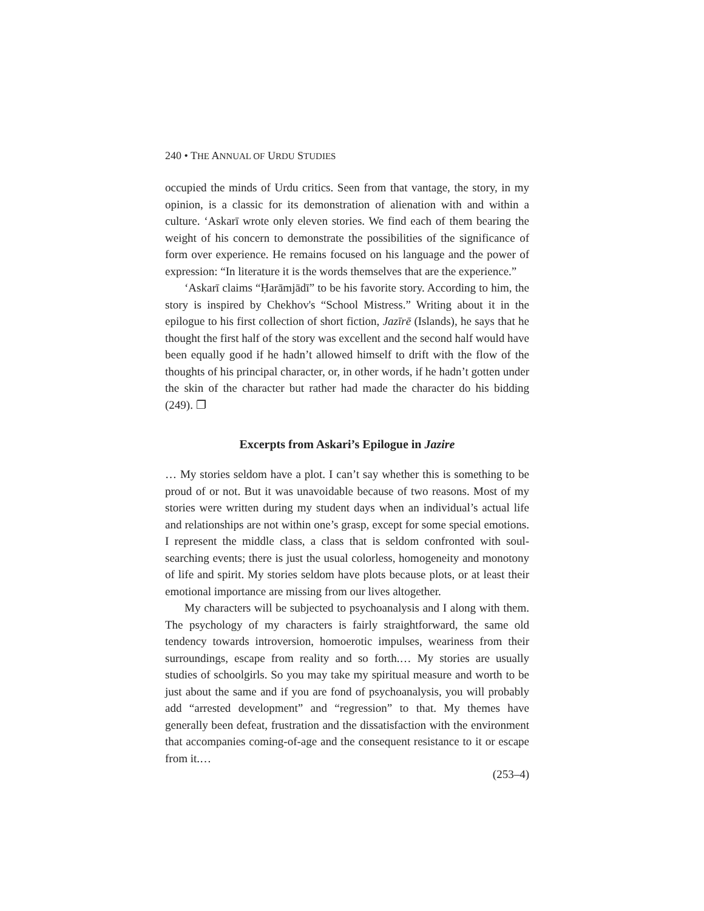240 • THE ANNUAL OF URDU STUDIES
occupied the minds of Urdu critics. Seen from that vantage, the story, in my opinion, is a classic for its demonstration of alienation with and within a culture. ‘Askarī wrote only eleven stories. We find each of them bearing the weight of his concern to demonstrate the possibilities of the significance of form over experience. He remains focused on his language and the power of expression: “In literature it is the words themselves that are the experience.”
‘Askarī claims “Ḥarāmjādī” to be his favorite story. According to him, the story is inspired by Chekhov's “School Mistress.” Writing about it in the epilogue to his first collection of short fiction, Jazīrē (Islands), he says that he thought the first half of the story was excellent and the second half would have been equally good if he hadn’t allowed himself to drift with the flow of the thoughts of his principal character, or, in other words, if he hadn’t gotten under the skin of the character but rather had made the character do his bidding (249). ❐
Excerpts from Askari’s Epilogue in Jazire
… My stories seldom have a plot. I can’t say whether this is something to be proud of or not. But it was unavoidable because of two reasons. Most of my stories were written during my student days when an individual’s actual life and relationships are not within one’s grasp, except for some special emotions. I represent the middle class, a class that is seldom confronted with soul-searching events; there is just the usual colorless, homogeneity and monotony of life and spirit. My stories seldom have plots because plots, or at least their emotional importance are missing from our lives altogether.
My characters will be subjected to psychoanalysis and I along with them. The psychology of my characters is fairly straightforward, the same old tendency towards introversion, homoerotic impulses, weariness from their surroundings, escape from reality and so forth.… My stories are usually studies of schoolgirls. So you may take my spiritual measure and worth to be just about the same and if you are fond of psychoanalysis, you will probably add “arrested development” and “regression” to that. My themes have generally been defeat, frustration and the dissatisfaction with the environment that accompanies coming-of-age and the consequent resistance to it or escape from it.…
(253–4)